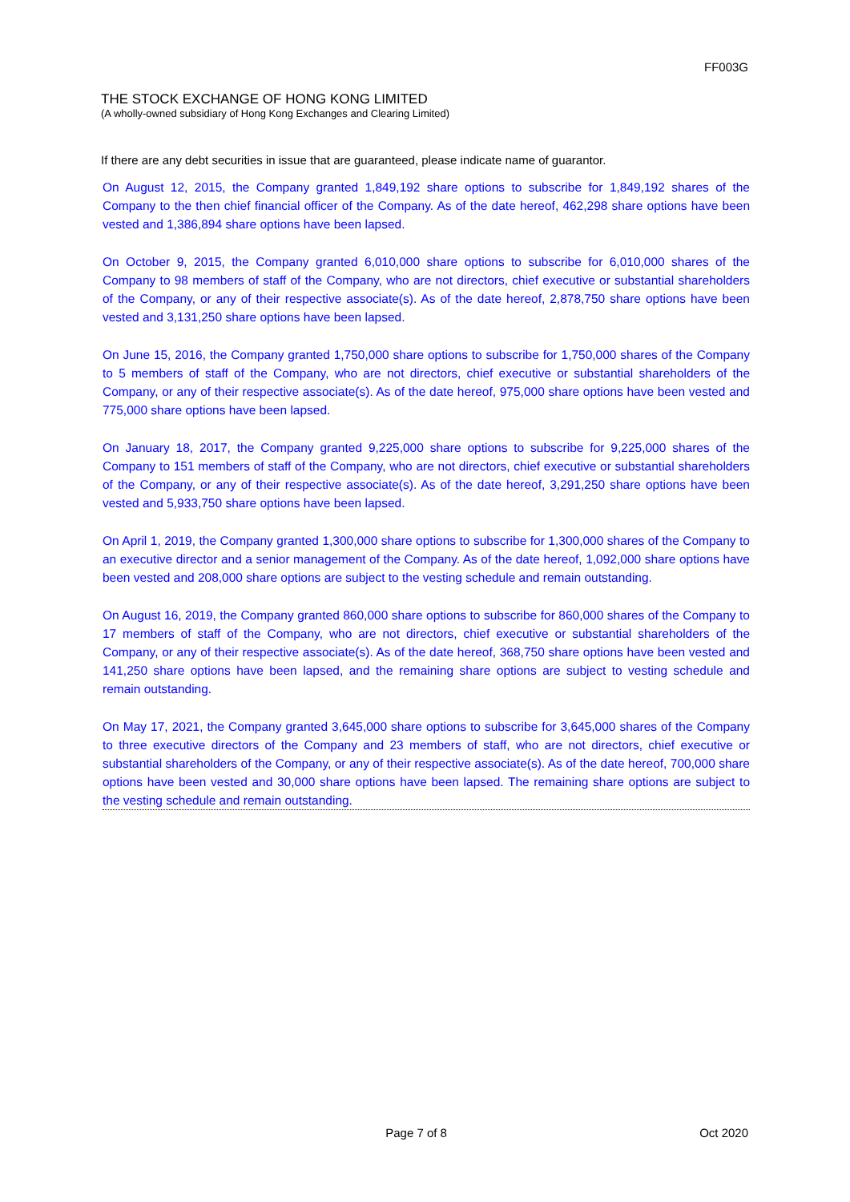FF003G
THE STOCK EXCHANGE OF HONG KONG LIMITED
(A wholly-owned subsidiary of Hong Kong Exchanges and Clearing Limited)
If there are any debt securities in issue that are guaranteed, please indicate name of guarantor.
On August 12, 2015, the Company granted 1,849,192 share options to subscribe for 1,849,192 shares of the Company to the then chief financial officer of the Company. As of the date hereof, 462,298 share options have been vested and 1,386,894 share options have been lapsed.
On October 9, 2015, the Company granted 6,010,000 share options to subscribe for 6,010,000 shares of the Company to 98 members of staff of the Company, who are not directors, chief executive or substantial shareholders of the Company, or any of their respective associate(s). As of the date hereof, 2,878,750 share options have been vested and 3,131,250 share options have been lapsed.
On June 15, 2016, the Company granted 1,750,000 share options to subscribe for 1,750,000 shares of the Company to 5 members of staff of the Company, who are not directors, chief executive or substantial shareholders of the Company, or any of their respective associate(s). As of the date hereof, 975,000 share options have been vested and 775,000 share options have been lapsed.
On January 18, 2017, the Company granted 9,225,000 share options to subscribe for 9,225,000 shares of the Company to 151 members of staff of the Company, who are not directors, chief executive or substantial shareholders of the Company, or any of their respective associate(s). As of the date hereof, 3,291,250 share options have been vested and 5,933,750 share options have been lapsed.
On April 1, 2019, the Company granted 1,300,000 share options to subscribe for 1,300,000 shares of the Company to an executive director and a senior management of the Company. As of the date hereof, 1,092,000 share options have been vested and 208,000 share options are subject to the vesting schedule and remain outstanding.
On August 16, 2019, the Company granted 860,000 share options to subscribe for 860,000 shares of the Company to 17 members of staff of the Company, who are not directors, chief executive or substantial shareholders of the Company, or any of their respective associate(s). As of the date hereof, 368,750 share options have been vested and 141,250 share options have been lapsed, and the remaining share options are subject to vesting schedule and remain outstanding.
On May 17, 2021, the Company granted 3,645,000 share options to subscribe for 3,645,000 shares of the Company to three executive directors of the Company and 23 members of staff, who are not directors, chief executive or substantial shareholders of the Company, or any of their respective associate(s). As of the date hereof, 700,000 share options have been vested and 30,000 share options have been lapsed. The remaining share options are subject to the vesting schedule and remain outstanding.
Page 7 of 8 Oct 2020